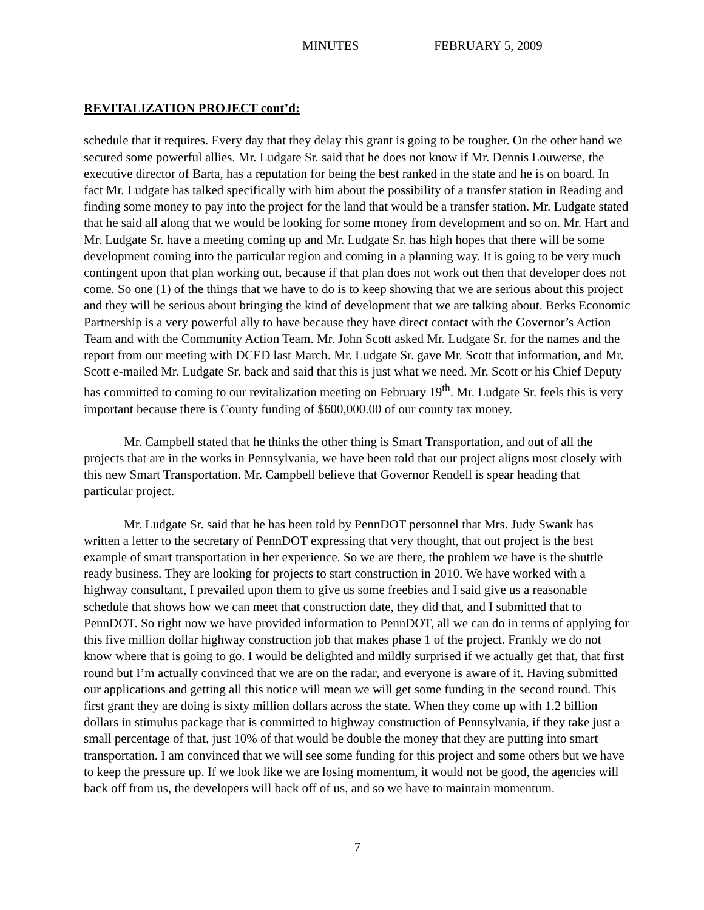MINUTES FEBRUARY 5, 2009
REVITALIZATION PROJECT cont’d:
schedule that it requires. Every day that they delay this grant is going to be tougher. On the other hand we secured some powerful allies. Mr. Ludgate Sr. said that he does not know if Mr. Dennis Louwerse, the executive director of Barta, has a reputation for being the best ranked in the state and he is on board. In fact Mr. Ludgate has talked specifically with him about the possibility of a transfer station in Reading and finding some money to pay into the project for the land that would be a transfer station. Mr. Ludgate stated that he said all along that we would be looking for some money from development and so on. Mr. Hart and Mr. Ludgate Sr. have a meeting coming up and Mr. Ludgate Sr. has high hopes that there will be some development coming into the particular region and coming in a planning way. It is going to be very much contingent upon that plan working out, because if that plan does not work out then that developer does not come. So one (1) of the things that we have to do is to keep showing that we are serious about this project and they will be serious about bringing the kind of development that we are talking about. Berks Economic Partnership is a very powerful ally to have because they have direct contact with the Governor’s Action Team and with the Community Action Team. Mr. John Scott asked Mr. Ludgate Sr. for the names and the report from our meeting with DCED last March. Mr. Ludgate Sr. gave Mr. Scott that information, and Mr. Scott e-mailed Mr. Ludgate Sr. back and said that this is just what we need. Mr. Scott or his Chief Deputy has committed to coming to our revitalization meeting on February 19<sup>th</sup>. Mr. Ludgate Sr. feels this is very important because there is County funding of $600,000.00 of our county tax money.
Mr. Campbell stated that he thinks the other thing is Smart Transportation, and out of all the projects that are in the works in Pennsylvania, we have been told that our project aligns most closely with this new Smart Transportation. Mr. Campbell believe that Governor Rendell is spear heading that particular project.
Mr. Ludgate Sr. said that he has been told by PennDOT personnel that Mrs. Judy Swank has written a letter to the secretary of PennDOT expressing that very thought, that out project is the best example of smart transportation in her experience. So we are there, the problem we have is the shuttle ready business. They are looking for projects to start construction in 2010. We have worked with a highway consultant, I prevailed upon them to give us some freebies and I said give us a reasonable schedule that shows how we can meet that construction date, they did that, and I submitted that to PennDOT. So right now we have provided information to PennDOT, all we can do in terms of applying for this five million dollar highway construction job that makes phase 1 of the project. Frankly we do not know where that is going to go. I would be delighted and mildly surprised if we actually get that, that first round but I’m actually convinced that we are on the radar, and everyone is aware of it. Having submitted our applications and getting all this notice will mean we will get some funding in the second round. This first grant they are doing is sixty million dollars across the state. When they come up with 1.2 billion dollars in stimulus package that is committed to highway construction of Pennsylvania, if they take just a small percentage of that, just 10% of that would be double the money that they are putting into smart transportation. I am convinced that we will see some funding for this project and some others but we have to keep the pressure up. If we look like we are losing momentum, it would not be good, the agencies will back off from us, the developers will back off of us, and so we have to maintain momentum.
7